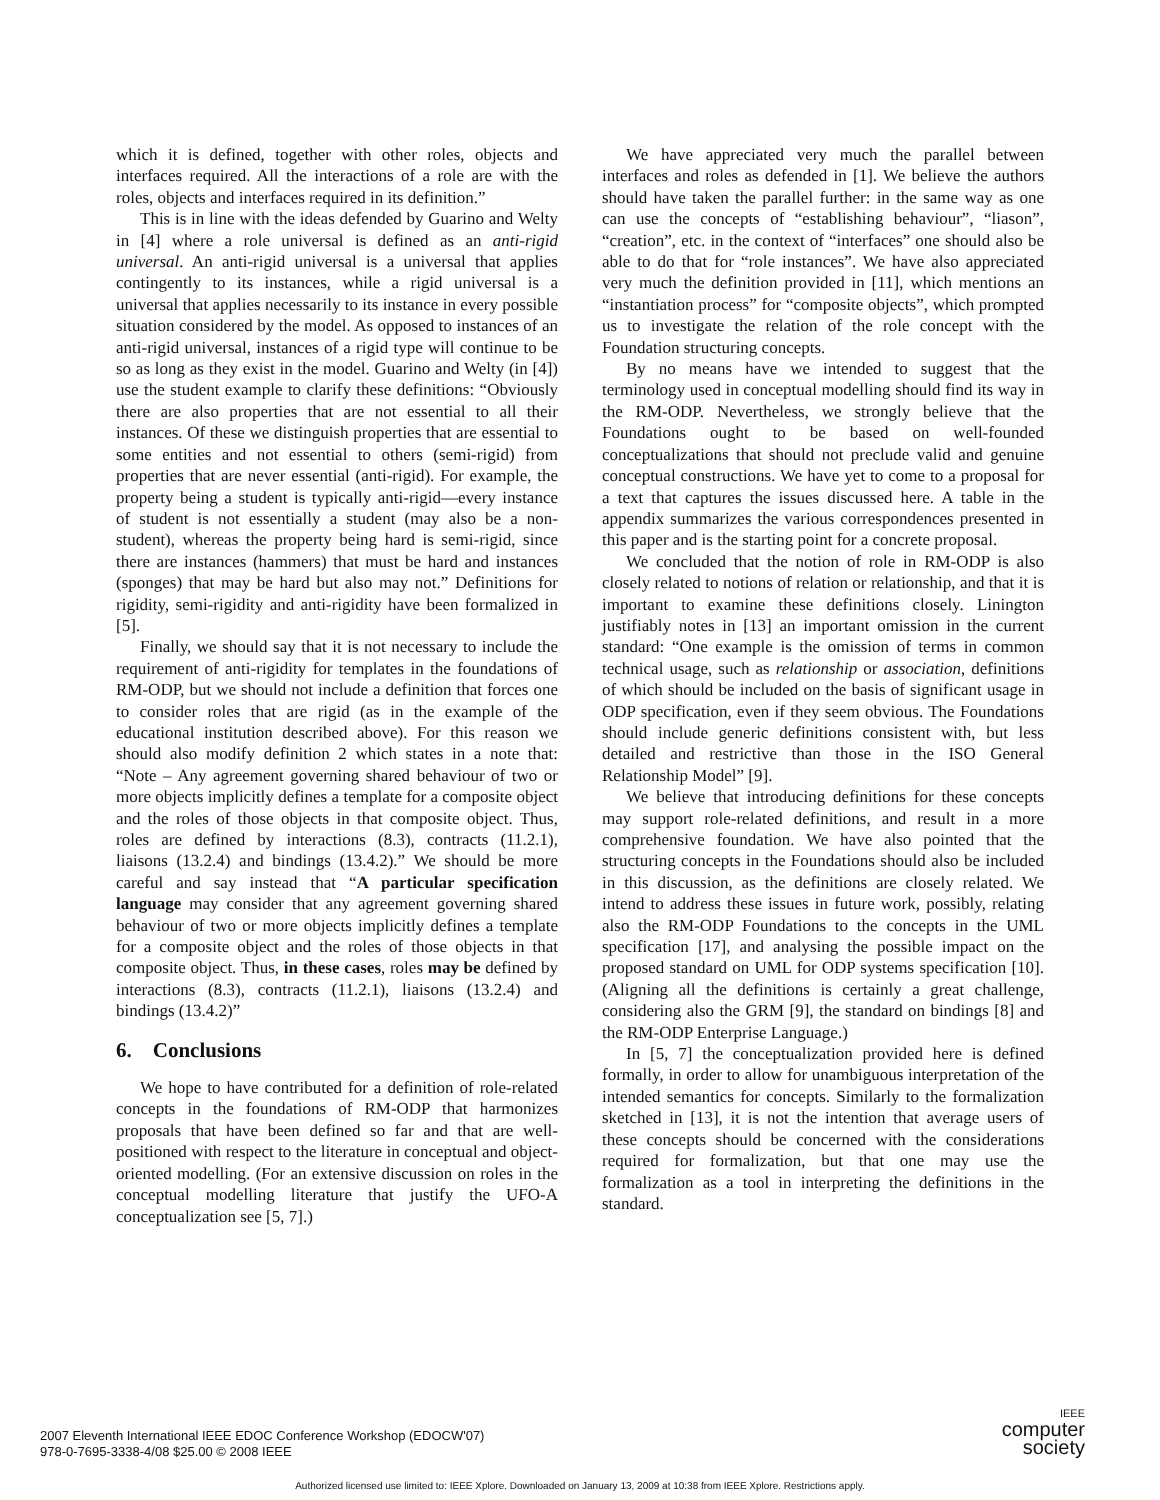which it is defined, together with other roles, objects and interfaces required. All the interactions of a role are with the roles, objects and interfaces required in its definition.”
This is in line with the ideas defended by Guarino and Welty in [4] where a role universal is defined as an anti-rigid universal. An anti-rigid universal is a universal that applies contingently to its instances, while a rigid universal is a universal that applies necessarily to its instance in every possible situation considered by the model. As opposed to instances of an anti-rigid universal, instances of a rigid type will continue to be so as long as they exist in the model. Guarino and Welty (in [4]) use the student example to clarify these definitions: “Obviously there are also properties that are not essential to all their instances. Of these we distinguish properties that are essential to some entities and not essential to others (semi-rigid) from properties that are never essential (anti-rigid). For example, the property being a student is typically anti-rigid—every instance of student is not essentially a student (may also be a non-student), whereas the property being hard is semi-rigid, since there are instances (hammers) that must be hard and instances (sponges) that may be hard but also may not.” Definitions for rigidity, semi-rigidity and anti-rigidity have been formalized in [5].
Finally, we should say that it is not necessary to include the requirement of anti-rigidity for templates in the foundations of RM-ODP, but we should not include a definition that forces one to consider roles that are rigid (as in the example of the educational institution described above). For this reason we should also modify definition 2 which states in a note that: “Note – Any agreement governing shared behaviour of two or more objects implicitly defines a template for a composite object and the roles of those objects in that composite object. Thus, roles are defined by interactions (8.3), contracts (11.2.1), liaisons (13.2.4) and bindings (13.4.2).” We should be more careful and say instead that “A particular specification language may consider that any agreement governing shared behaviour of two or more objects implicitly defines a template for a composite object and the roles of those objects in that composite object. Thus, in these cases, roles may be defined by interactions (8.3), contracts (11.2.1), liaisons (13.2.4) and bindings (13.4.2)”
6. Conclusions
We hope to have contributed for a definition of role-related concepts in the foundations of RM-ODP that harmonizes proposals that have been defined so far and that are well-positioned with respect to the literature in conceptual and object-oriented modelling. (For an extensive discussion on roles in the conceptual modelling literature that justify the UFO-A conceptualization see [5, 7].)
We have appreciated very much the parallel between interfaces and roles as defended in [1]. We believe the authors should have taken the parallel further: in the same way as one can use the concepts of “establishing behaviour”, “liason”, “creation”, etc. in the context of “interfaces” one should also be able to do that for “role instances”. We have also appreciated very much the definition provided in [11], which mentions an “instantiation process” for “composite objects”, which prompted us to investigate the relation of the role concept with the Foundation structuring concepts.
By no means have we intended to suggest that the terminology used in conceptual modelling should find its way in the RM-ODP. Nevertheless, we strongly believe that the Foundations ought to be based on well-founded conceptualizations that should not preclude valid and genuine conceptual constructions. We have yet to come to a proposal for a text that captures the issues discussed here. A table in the appendix summarizes the various correspondences presented in this paper and is the starting point for a concrete proposal.
We concluded that the notion of role in RM-ODP is also closely related to notions of relation or relationship, and that it is important to examine these definitions closely. Linington justifiably notes in [13] an important omission in the current standard: “One example is the omission of terms in common technical usage, such as relationship or association, definitions of which should be included on the basis of significant usage in ODP specification, even if they seem obvious. The Foundations should include generic definitions consistent with, but less detailed and restrictive than those in the ISO General Relationship Model” [9].
We believe that introducing definitions for these concepts may support role-related definitions, and result in a more comprehensive foundation. We have also pointed that the structuring concepts in the Foundations should also be included in this discussion, as the definitions are closely related. We intend to address these issues in future work, possibly, relating also the RM-ODP Foundations to the concepts in the UML specification [17], and analysing the possible impact on the proposed standard on UML for ODP systems specification [10]. (Aligning all the definitions is certainly a great challenge, considering also the GRM [9], the standard on bindings [8] and the RM-ODP Enterprise Language.)
In [5, 7] the conceptualization provided here is defined formally, in order to allow for unambiguous interpretation of the intended semantics for concepts. Similarly to the formalization sketched in [13], it is not the intention that average users of these concepts should be concerned with the considerations required for formalization, but that one may use the formalization as a tool in interpreting the definitions in the standard.
2007 Eleventh International IEEE EDOC Conference Workshop (EDOCW'07)
978-0-7695-3338-4/08 $25.00 © 2008 IEEE
IEEE
computer
society
Authorized licensed use limited to: IEEE Xplore. Downloaded on January 13, 2009 at 10:38 from IEEE Xplore. Restrictions apply.